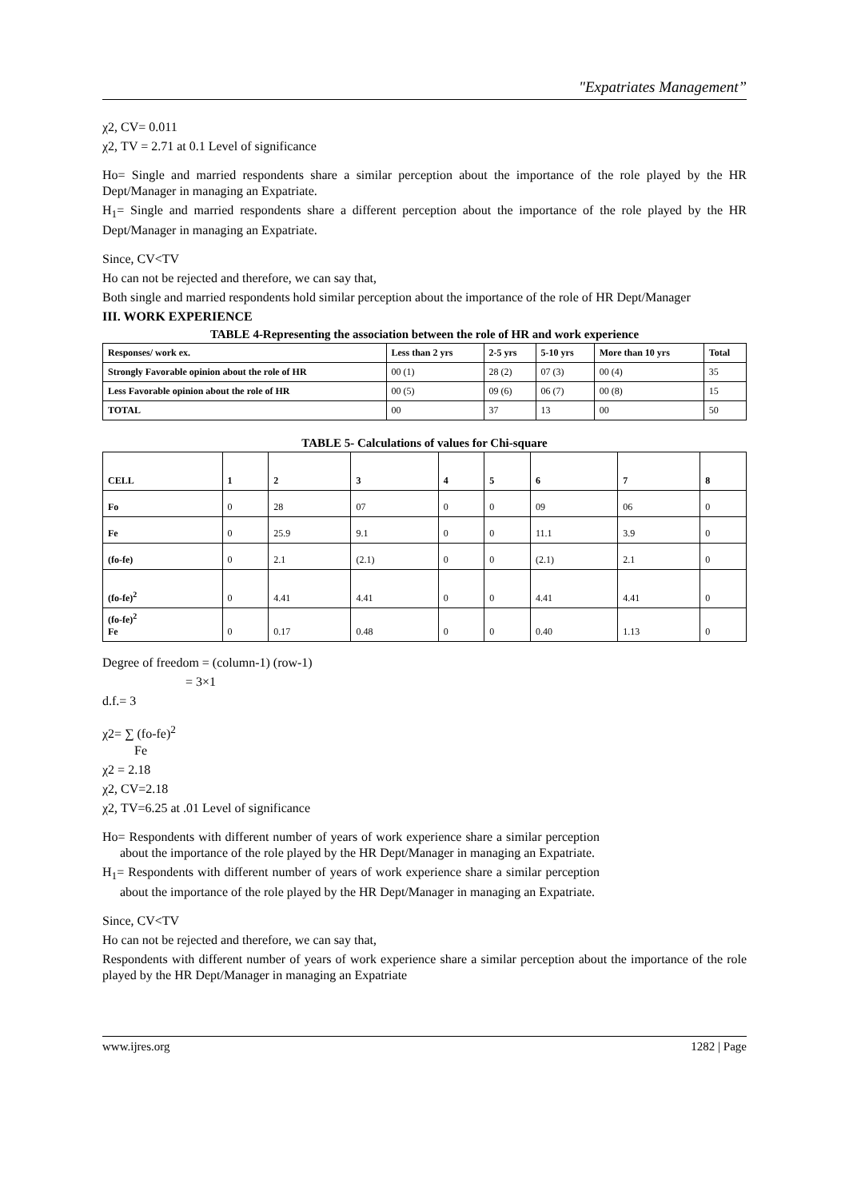"Expatriates Management”
χ2, CV= 0.011
χ2, TV = 2.71 at 0.1 Level of significance
Ho= Single and married respondents share a similar perception about the importance of the role played by the HR Dept/Manager in managing an Expatriate.
H<sub>1</sub>= Single and married respondents share a different perception about the importance of the role played by the HR Dept/Manager in managing an Expatriate.
Since, CV<TV
Ho can not be rejected and therefore, we can say that,
Both single and married respondents hold similar perception about the importance of the role of HR Dept/Manager
III. WORK EXPERIENCE
TABLE 4-Representing the association between the role of HR and work experience
| Responses/ work ex. | Less than 2 yrs | 2-5 yrs | 5-10 yrs | More than 10 yrs | Total |
| --- | --- | --- | --- | --- | --- |
| Strongly Favorable opinion about the role of HR | 00 (1) | 28 (2) | 07 (3) | 00 (4) | 35 |
| Less Favorable opinion about the role of HR | 00 (5) | 09 (6) | 06 (7) | 00 (8) | 15 |
| TOTAL | 00 | 37 | 13 | 00 | 50 |
TABLE 5- Calculations of values for Chi-square
| CELL | 1 | 2 | 3 | 4 | 5 | 6 | 7 | 8 |
| --- | --- | --- | --- | --- | --- | --- | --- | --- |
| Fo | 0 | 28 | 07 | 0 | 0 | 09 | 06 | 0 |
| Fe | 0 | 25.9 | 9.1 | 0 | 0 | 11.1 | 3.9 | 0 |
| (fo-fe) | 0 | 2.1 | (2.1) | 0 | 0 | (2.1) | 2.1 | 0 |
| (fo-fe)<sup>2</sup> | 0 | 4.41 | 4.41 | 0 | 0 | 4.41 | 4.41 | 0 |
| (fo-fe)<sup>2</sup> Fe | 0 | 0.17 | 0.48 | 0 | 0 | 0.40 | 1.13 | 0 |
Degree of freedom = (column-1) (row-1)
= 3×1
d.f.= 3
χ2= ∑ (fo-fe)<sup>2</sup>
Fe
χ2 = 2.18
χ2, CV=2.18
χ2, TV=6.25 at .01 Level of significance
Ho= Respondents with different number of years of work experience share a similar perception about the importance of the role played by the HR Dept/Manager in managing an Expatriate.
H<sub>1</sub>= Respondents with different number of years of work experience share a similar perception about the importance of the role played by the HR Dept/Manager in managing an Expatriate.
Since, CV<TV
Ho can not be rejected and therefore, we can say that,
Respondents with different number of years of work experience share a similar perception about the importance of the role played by the HR Dept/Manager in managing an Expatriate
www.ijres.org 1282 | Page